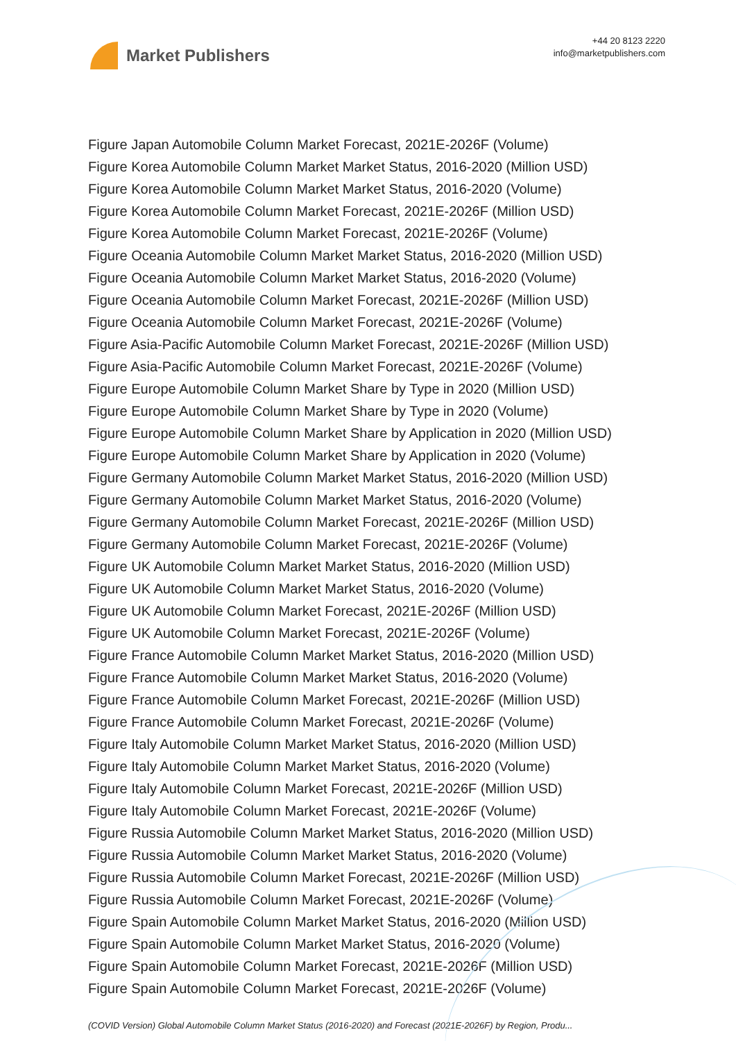Market Publishers
+44 20 8123 2220
info@marketpublishers.com
Figure Japan Automobile Column Market Forecast, 2021E-2026F (Volume)
Figure Korea Automobile Column Market Market Status, 2016-2020 (Million USD)
Figure Korea Automobile Column Market Market Status, 2016-2020 (Volume)
Figure Korea Automobile Column Market Forecast, 2021E-2026F (Million USD)
Figure Korea Automobile Column Market Forecast, 2021E-2026F (Volume)
Figure Oceania Automobile Column Market Market Status, 2016-2020 (Million USD)
Figure Oceania Automobile Column Market Market Status, 2016-2020 (Volume)
Figure Oceania Automobile Column Market Forecast, 2021E-2026F (Million USD)
Figure Oceania Automobile Column Market Forecast, 2021E-2026F (Volume)
Figure Asia-Pacific Automobile Column Market Forecast, 2021E-2026F (Million USD)
Figure Asia-Pacific Automobile Column Market Forecast, 2021E-2026F (Volume)
Figure Europe Automobile Column Market Share by Type in 2020 (Million USD)
Figure Europe Automobile Column Market Share by Type in 2020 (Volume)
Figure Europe Automobile Column Market Share by Application in 2020 (Million USD)
Figure Europe Automobile Column Market Share by Application in 2020 (Volume)
Figure Germany Automobile Column Market Market Status, 2016-2020 (Million USD)
Figure Germany Automobile Column Market Market Status, 2016-2020 (Volume)
Figure Germany Automobile Column Market Forecast, 2021E-2026F (Million USD)
Figure Germany Automobile Column Market Forecast, 2021E-2026F (Volume)
Figure UK Automobile Column Market Market Status, 2016-2020 (Million USD)
Figure UK Automobile Column Market Market Status, 2016-2020 (Volume)
Figure UK Automobile Column Market Forecast, 2021E-2026F (Million USD)
Figure UK Automobile Column Market Forecast, 2021E-2026F (Volume)
Figure France Automobile Column Market Market Status, 2016-2020 (Million USD)
Figure France Automobile Column Market Market Status, 2016-2020 (Volume)
Figure France Automobile Column Market Forecast, 2021E-2026F (Million USD)
Figure France Automobile Column Market Forecast, 2021E-2026F (Volume)
Figure Italy Automobile Column Market Market Status, 2016-2020 (Million USD)
Figure Italy Automobile Column Market Market Status, 2016-2020 (Volume)
Figure Italy Automobile Column Market Forecast, 2021E-2026F (Million USD)
Figure Italy Automobile Column Market Forecast, 2021E-2026F (Volume)
Figure Russia Automobile Column Market Market Status, 2016-2020 (Million USD)
Figure Russia Automobile Column Market Market Status, 2016-2020 (Volume)
Figure Russia Automobile Column Market Forecast, 2021E-2026F (Million USD)
Figure Russia Automobile Column Market Forecast, 2021E-2026F (Volume)
Figure Spain Automobile Column Market Market Status, 2016-2020 (Million USD)
Figure Spain Automobile Column Market Market Status, 2016-2020 (Volume)
Figure Spain Automobile Column Market Forecast, 2021E-2026F (Million USD)
Figure Spain Automobile Column Market Forecast, 2021E-2026F (Volume)
(COVID Version) Global Automobile Column Market Status (2016-2020) and Forecast (2021E-2026F) by Region, Produ...